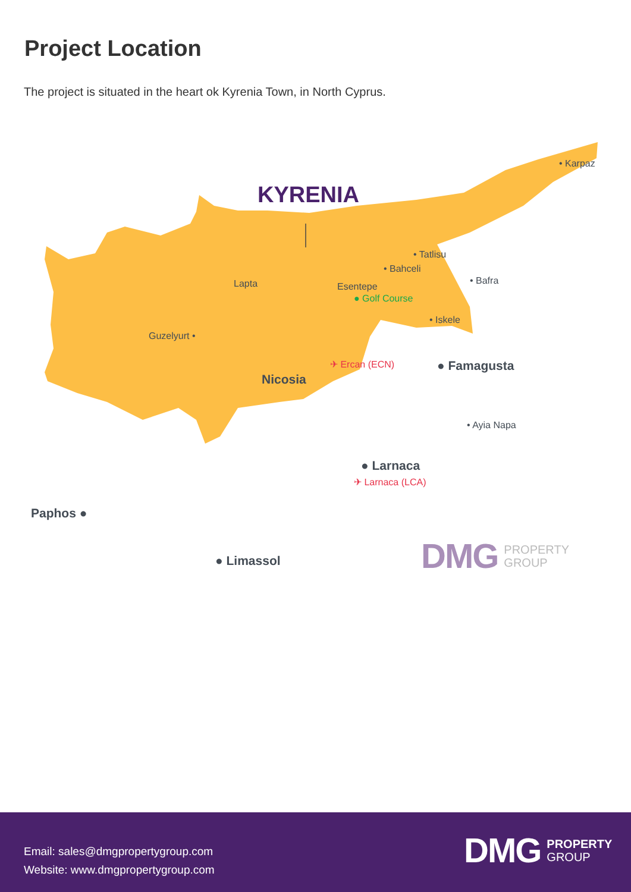Project Location
The project is situated in the heart ok Kyrenia Town, in North Cyprus.
KYRENIA
• Karpaz
• Tatlisu
• Bahceli
• Bafra
Lapta Esentepe
● Golf Course
• Iskele
Guzelyurt •
✈ Ercan (ECN) ● Famagusta
Nicosia
• Ayia Napa
● Larnaca
✈ Larnaca (LCA)
Paphos ●
● Limassol
DMG PROPERTY
GROUP
Email: sales@dmgpropertygroup.com
Website: www.dmgpropertygroup.com
DMG PROPERTY
GROUP